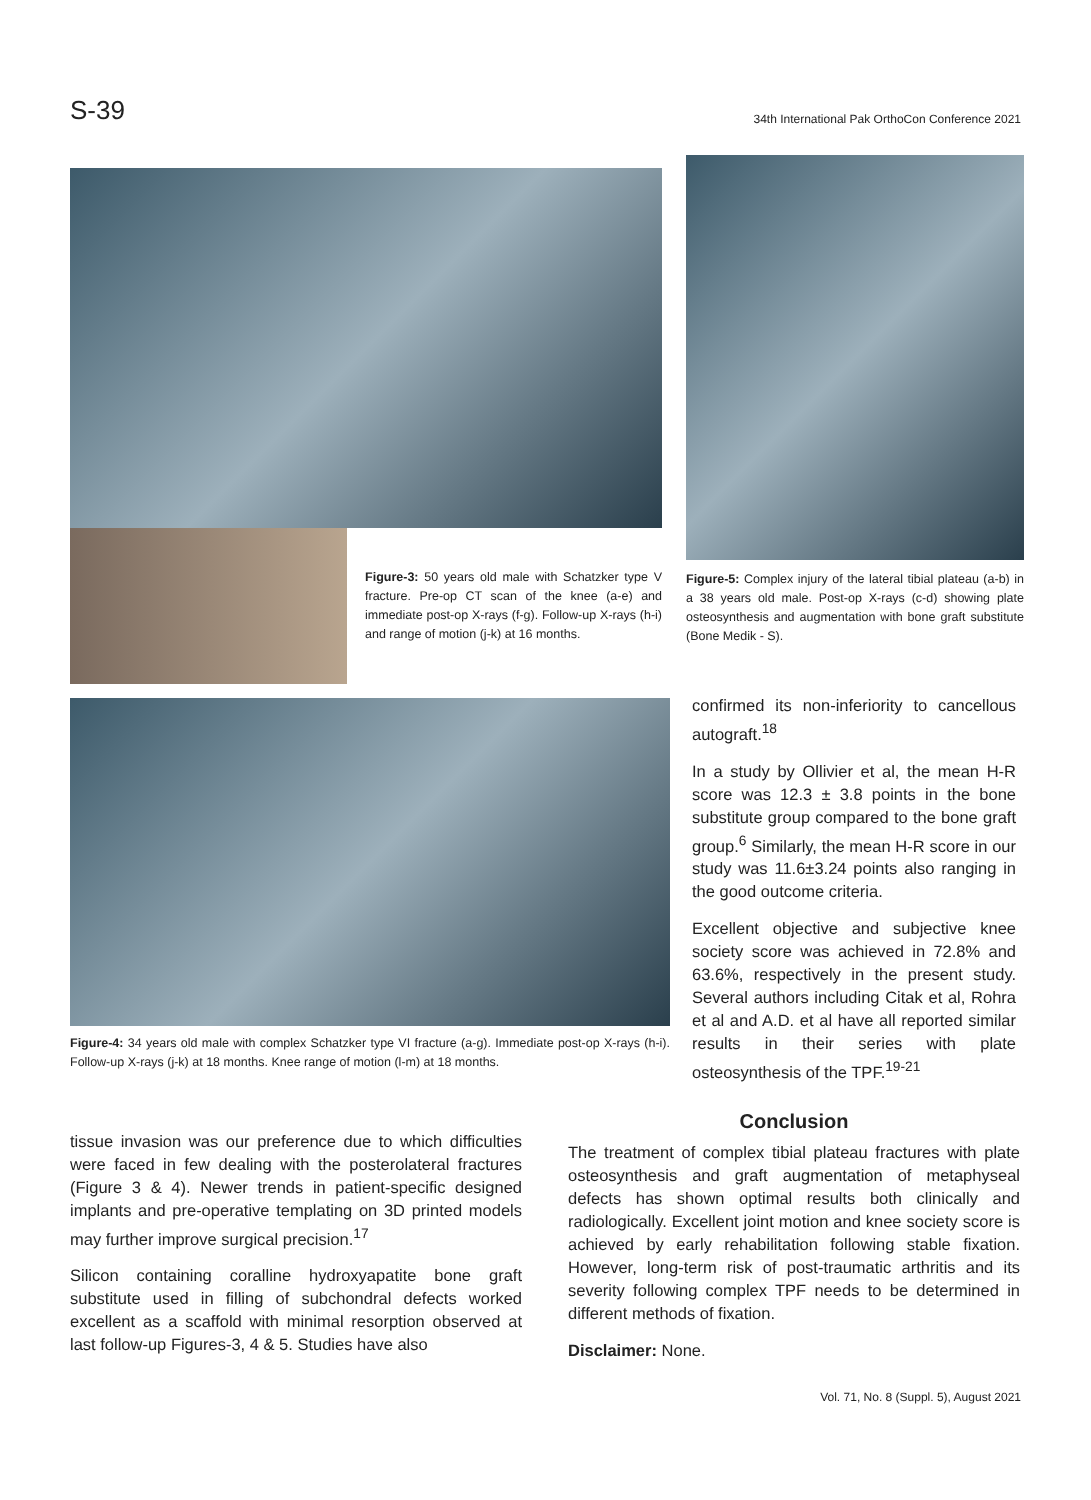S-39
34th International Pak OrthoCon Conference 2021
Figure-3: 50 years old male with Schatzker type V fracture. Pre-op CT scan of the knee (a-e) and immediate post-op X-rays (f-g). Follow-up X-rays (h-i) and range of motion (j-k) at 16 months.
Figure-5: Complex injury of the lateral tibial plateau (a-b) in a 38 years old male. Post-op X-rays (c-d) showing plate osteosynthesis and augmentation with bone graft substitute (Bone Medik - S).
Figure-4: 34 years old male with complex Schatzker type VI fracture (a-g). Immediate post-op X-rays (h-i). Follow-up X-rays (j-k) at 18 months. Knee range of motion (l-m) at 18 months.
confirmed its non-inferiority to cancellous autograft.<sup>18</sup>
In a study by Ollivier et al, the mean H-R score was 12.3 ± 3.8 points in the bone substitute group compared to the bone graft group.<sup>6</sup> Similarly, the mean H-R score in our study was 11.6±3.24 points also ranging in the good outcome criteria.
Excellent objective and subjective knee society score was achieved in 72.8% and 63.6%, respectively in the present study. Several authors including Citak et al, Rohra et al and A.D. et al have all reported similar results in their series with plate osteosynthesis of the TPF.<sup>19-21</sup>
tissue invasion was our preference due to which difficulties were faced in few dealing with the posterolateral fractures (Figure 3 & 4). Newer trends in patient-specific designed implants and pre-operative templating on 3D printed models may further improve surgical precision.<sup>17</sup>
Silicon containing coralline hydroxyapatite bone graft substitute used in filling of subchondral defects worked excellent as a scaffold with minimal resorption observed at last follow-up Figures-3, 4 & 5. Studies have also
Conclusion
The treatment of complex tibial plateau fractures with plate osteosynthesis and graft augmentation of metaphyseal defects has shown optimal results both clinically and radiologically. Excellent joint motion and knee society score is achieved by early rehabilitation following stable fixation. However, long-term risk of post-traumatic arthritis and its severity following complex TPF needs to be determined in different methods of fixation.
Disclaimer: None.
Vol. 71, No. 8 (Suppl. 5), August 2021